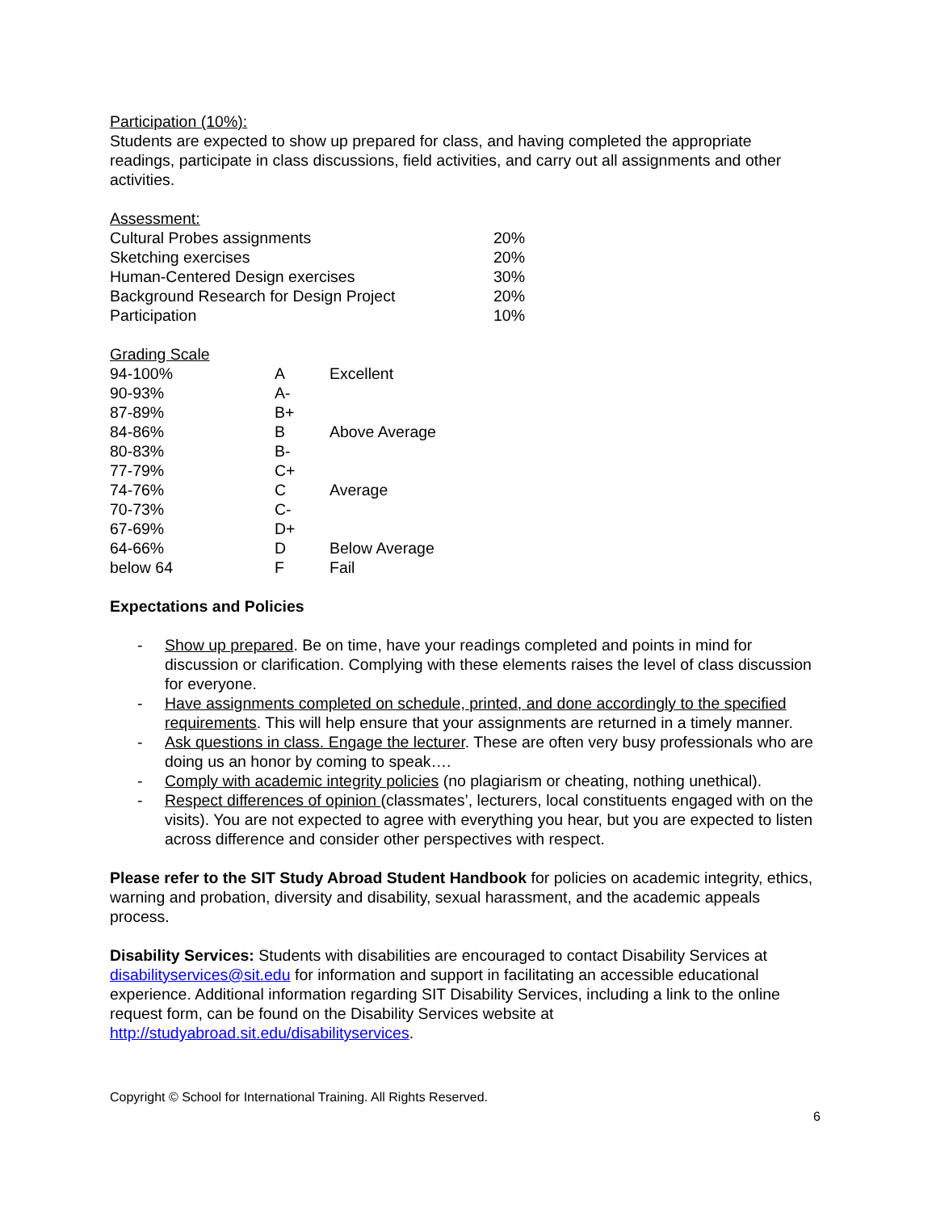Participation (10%):
Students are expected to show up prepared for class, and having completed the appropriate readings, participate in class discussions, field activities, and carry out all assignments and other activities.
Assessment:
| Cultural Probes assignments | 20% |
| Sketching exercises | 20% |
| Human-Centered Design exercises | 30% |
| Background Research for Design Project | 20% |
| Participation | 10% |
Grading Scale
| 94-100% | A | Excellent |
| 90-93% | A- | |
| 87-89% | B+ | |
| 84-86% | B | Above Average |
| 80-83% | B- | |
| 77-79% | C+ | |
| 74-76% | C | Average |
| 70-73% | C- | |
| 67-69% | D+ | |
| 64-66% | D | Below Average |
| below 64 | F | Fail |
Expectations and Policies
- Show up prepared. Be on time, have your readings completed and points in mind for discussion or clarification. Complying with these elements raises the level of class discussion for everyone.
- Have assignments completed on schedule, printed, and done accordingly to the specified requirements. This will help ensure that your assignments are returned in a timely manner.
- Ask questions in class. Engage the lecturer. These are often very busy professionals who are doing us an honor by coming to speak….
- Comply with academic integrity policies (no plagiarism or cheating, nothing unethical).
- Respect differences of opinion (classmates’, lecturers, local constituents engaged with on the visits). You are not expected to agree with everything you hear, but you are expected to listen across difference and consider other perspectives with respect.
Please refer to the SIT Study Abroad Student Handbook for policies on academic integrity, ethics, warning and probation, diversity and disability, sexual harassment, and the academic appeals process.
Disability Services: Students with disabilities are encouraged to contact Disability Services at disabilityservices@sit.edu for information and support in facilitating an accessible educational experience. Additional information regarding SIT Disability Services, including a link to the online request form, can be found on the Disability Services website at http://studyabroad.sit.edu/disabilityservices.
Copyright © School for International Training. All Rights Reserved.
6